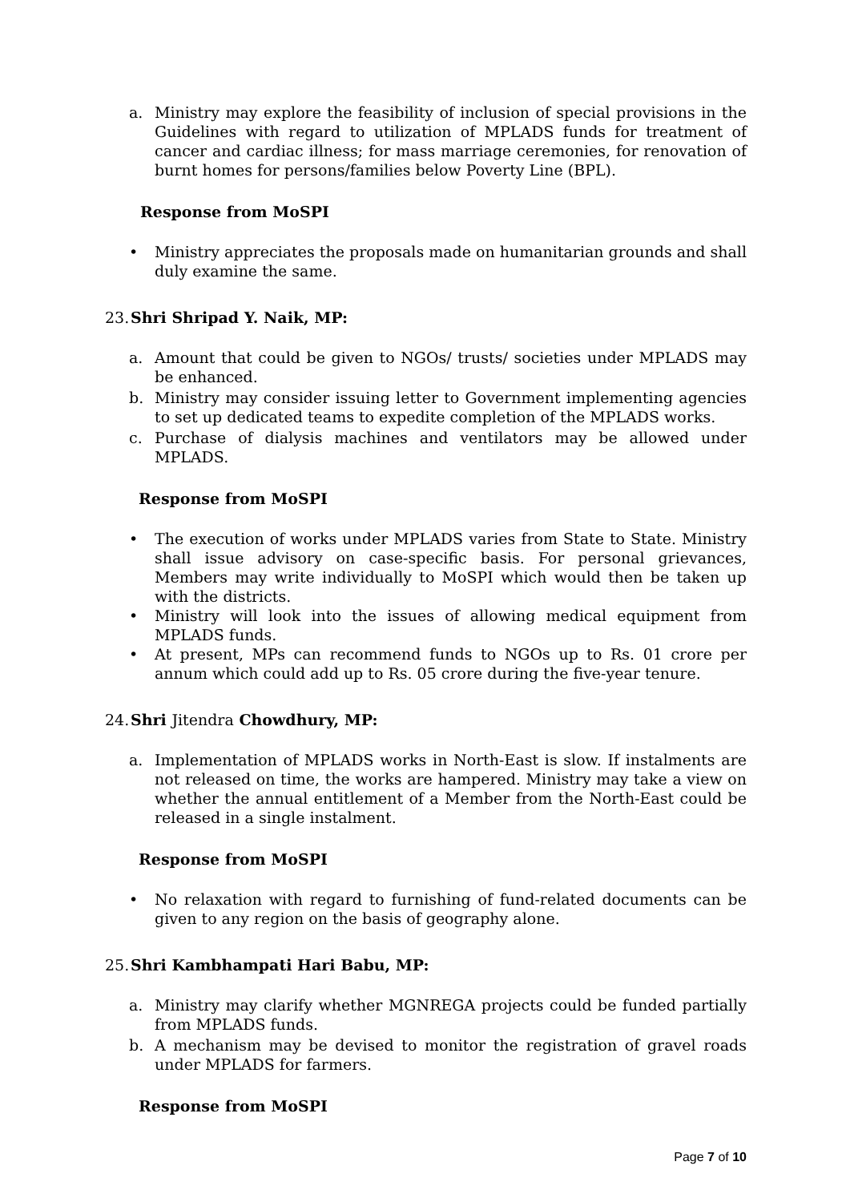a. Ministry may explore the feasibility of inclusion of special provisions in the Guidelines with regard to utilization of MPLADS funds for treatment of cancer and cardiac illness; for mass marriage ceremonies, for renovation of burnt homes for persons/families below Poverty Line (BPL).
Response from MoSPI
• Ministry appreciates the proposals made on humanitarian grounds and shall duly examine the same.
23. Shri Shripad Y. Naik, MP:
a. Amount that could be given to NGOs/ trusts/ societies under MPLADS may be enhanced.
b. Ministry may consider issuing letter to Government implementing agencies to set up dedicated teams to expedite completion of the MPLADS works.
c. Purchase of dialysis machines and ventilators may be allowed under MPLADS.
Response from MoSPI
• The execution of works under MPLADS varies from State to State. Ministry shall issue advisory on case-specific basis. For personal grievances, Members may write individually to MoSPI which would then be taken up with the districts.
• Ministry will look into the issues of allowing medical equipment from MPLADS funds.
• At present, MPs can recommend funds to NGOs up to Rs. 01 crore per annum which could add up to Rs. 05 crore during the five-year tenure.
24. Shri Jitendra Chowdhury, MP:
a. Implementation of MPLADS works in North-East is slow. If instalments are not released on time, the works are hampered. Ministry may take a view on whether the annual entitlement of a Member from the North-East could be released in a single instalment.
Response from MoSPI
• No relaxation with regard to furnishing of fund-related documents can be given to any region on the basis of geography alone.
25. Shri Kambhampati Hari Babu, MP:
a. Ministry may clarify whether MGNREGA projects could be funded partially from MPLADS funds.
b. A mechanism may be devised to monitor the registration of gravel roads under MPLADS for farmers.
Response from MoSPI
Page 7 of 10